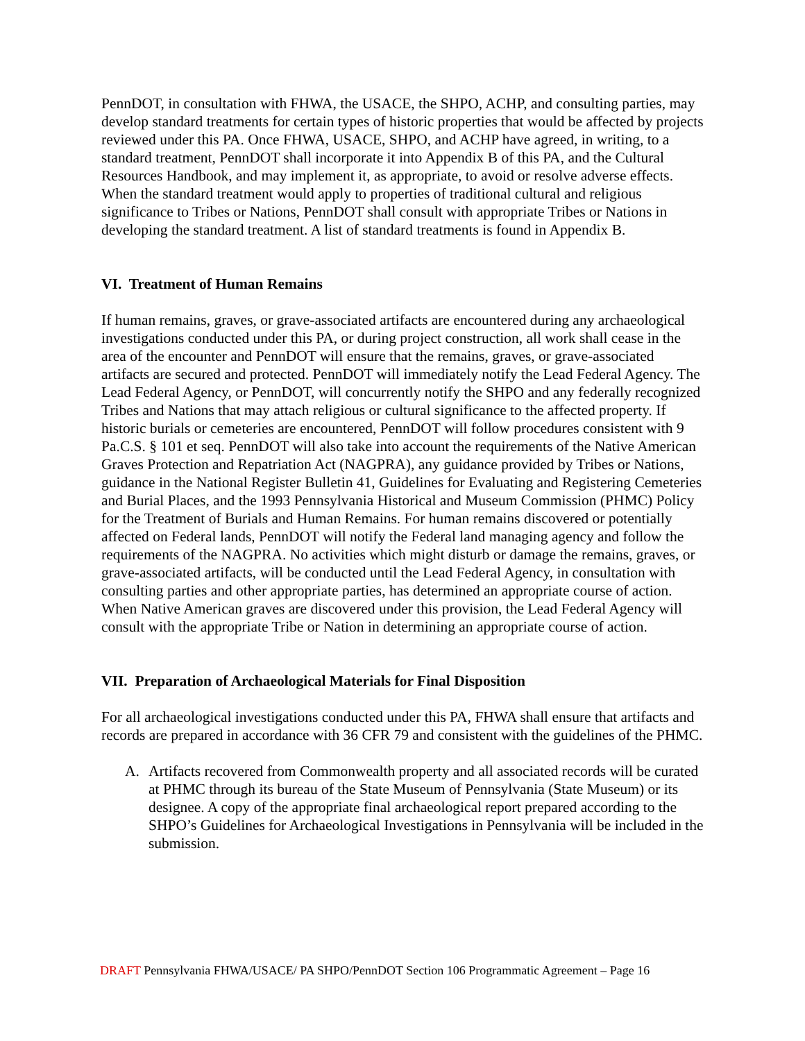PennDOT, in consultation with FHWA, the USACE, the SHPO, ACHP, and consulting parties, may develop standard treatments for certain types of historic properties that would be affected by projects reviewed under this PA. Once FHWA, USACE, SHPO, and ACHP have agreed, in writing, to a standard treatment, PennDOT shall incorporate it into Appendix B of this PA, and the Cultural Resources Handbook, and may implement it, as appropriate, to avoid or resolve adverse effects. When the standard treatment would apply to properties of traditional cultural and religious significance to Tribes or Nations, PennDOT shall consult with appropriate Tribes or Nations in developing the standard treatment. A list of standard treatments is found in Appendix B.
VI. Treatment of Human Remains
If human remains, graves, or grave-associated artifacts are encountered during any archaeological investigations conducted under this PA, or during project construction, all work shall cease in the area of the encounter and PennDOT will ensure that the remains, graves, or grave-associated artifacts are secured and protected. PennDOT will immediately notify the Lead Federal Agency. The Lead Federal Agency, or PennDOT, will concurrently notify the SHPO and any federally recognized Tribes and Nations that may attach religious or cultural significance to the affected property. If historic burials or cemeteries are encountered, PennDOT will follow procedures consistent with 9 Pa.C.S. § 101 et seq. PennDOT will also take into account the requirements of the Native American Graves Protection and Repatriation Act (NAGPRA), any guidance provided by Tribes or Nations, guidance in the National Register Bulletin 41, Guidelines for Evaluating and Registering Cemeteries and Burial Places, and the 1993 Pennsylvania Historical and Museum Commission (PHMC) Policy for the Treatment of Burials and Human Remains. For human remains discovered or potentially affected on Federal lands, PennDOT will notify the Federal land managing agency and follow the requirements of the NAGPRA. No activities which might disturb or damage the remains, graves, or grave-associated artifacts, will be conducted until the Lead Federal Agency, in consultation with consulting parties and other appropriate parties, has determined an appropriate course of action. When Native American graves are discovered under this provision, the Lead Federal Agency will consult with the appropriate Tribe or Nation in determining an appropriate course of action.
VII. Preparation of Archaeological Materials for Final Disposition
For all archaeological investigations conducted under this PA, FHWA shall ensure that artifacts and records are prepared in accordance with 36 CFR 79 and consistent with the guidelines of the PHMC.
A. Artifacts recovered from Commonwealth property and all associated records will be curated at PHMC through its bureau of the State Museum of Pennsylvania (State Museum) or its designee. A copy of the appropriate final archaeological report prepared according to the SHPO’s Guidelines for Archaeological Investigations in Pennsylvania will be included in the submission.
DRAFT Pennsylvania FHWA/USACE/ PA SHPO/PennDOT Section 106 Programmatic Agreement – Page 16